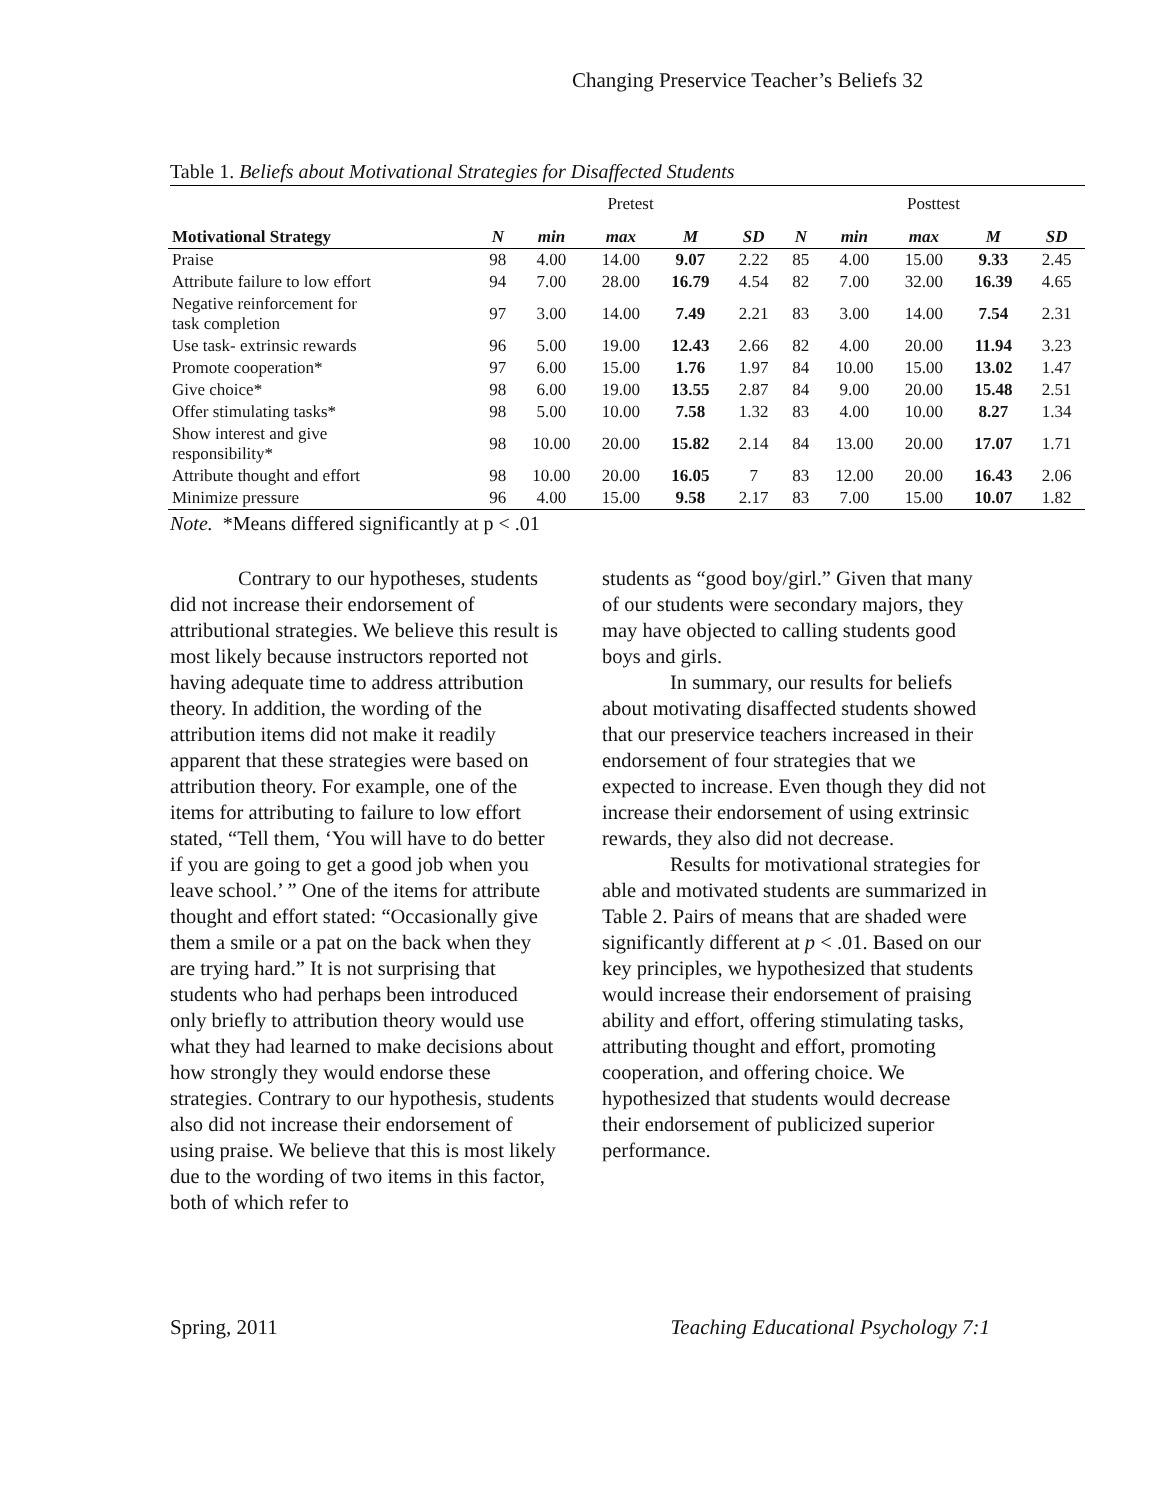Changing Preservice Teacher’s Beliefs 32
Table 1. Beliefs about Motivational Strategies for Disaffected Students
| | Pretest | | | | | Posttest | | | | |
| Motivational Strategy | N | min | max | M | SD | N | min | max | M | SD |
| Praise | 98 | 4.00 | 14.00 | 9.07 | 2.22 | 85 | 4.00 | 15.00 | 9.33 | 2.45 |
| Attribute failure to low effort | 94 | 7.00 | 28.00 | 16.79 | 4.54 | 82 | 7.00 | 32.00 | 16.39 | 4.65 |
| Negative reinforcement for task completion | 97 | 3.00 | 14.00 | 7.49 | 2.21 | 83 | 3.00 | 14.00 | 7.54 | 2.31 |
| Use task- extrinsic rewards | 96 | 5.00 | 19.00 | 12.43 | 2.66 | 82 | 4.00 | 20.00 | 11.94 | 3.23 |
| Promote cooperation* | 97 | 6.00 | 15.00 | 1.76 | 1.97 | 84 | 10.00 | 15.00 | 13.02 | 1.47 |
| Give choice* | 98 | 6.00 | 19.00 | 13.55 | 2.87 | 84 | 9.00 | 20.00 | 15.48 | 2.51 |
| Offer stimulating tasks* | 98 | 5.00 | 10.00 | 7.58 | 1.32 | 83 | 4.00 | 10.00 | 8.27 | 1.34 |
| Show interest and give responsibility* | 98 | 10.00 | 20.00 | 15.82 | 2.14 | 84 | 13.00 | 20.00 | 17.07 | 1.71 |
| Attribute thought and effort | 98 | 10.00 | 20.00 | 16.05 | 7 | 83 | 12.00 | 20.00 | 16.43 | 2.06 |
| Minimize pressure | 96 | 4.00 | 15.00 | 9.58 | 2.17 | 83 | 7.00 | 15.00 | 10.07 | 1.82 |
Note. *Means differed significantly at p < .01
Contrary to our hypotheses, students did not increase their endorsement of attributional strategies. We believe this result is most likely because instructors reported not having adequate time to address attribution theory. In addition, the wording of the attribution items did not make it readily apparent that these strategies were based on attribution theory. For example, one of the items for attributing to failure to low effort stated, “Tell them, ‘You will have to do better if you are going to get a good job when you leave school.’ ” One of the items for attribute thought and effort stated: “Occasionally give them a smile or a pat on the back when they are trying hard.” It is not surprising that students who had perhaps been introduced only briefly to attribution theory would use what they had learned to make decisions about how strongly they would endorse these strategies. Contrary to our hypothesis, students also did not increase their endorsement of using praise. We believe that this is most likely due to the wording of two items in this factor, both of which refer to
students as “good boy/girl.” Given that many of our students were secondary majors, they may have objected to calling students good boys and girls.
In summary, our results for beliefs about motivating disaffected students showed that our preservice teachers increased in their endorsement of four strategies that we expected to increase. Even though they did not increase their endorsement of using extrinsic rewards, they also did not decrease.
Results for motivational strategies for able and motivated students are summarized in Table 2. Pairs of means that are shaded were significantly different at p < .01. Based on our key principles, we hypothesized that students would increase their endorsement of praising ability and effort, offering stimulating tasks, attributing thought and effort, promoting cooperation, and offering choice. We hypothesized that students would decrease their endorsement of publicized superior performance.
Spring, 2011 Teaching Educational Psychology 7:1